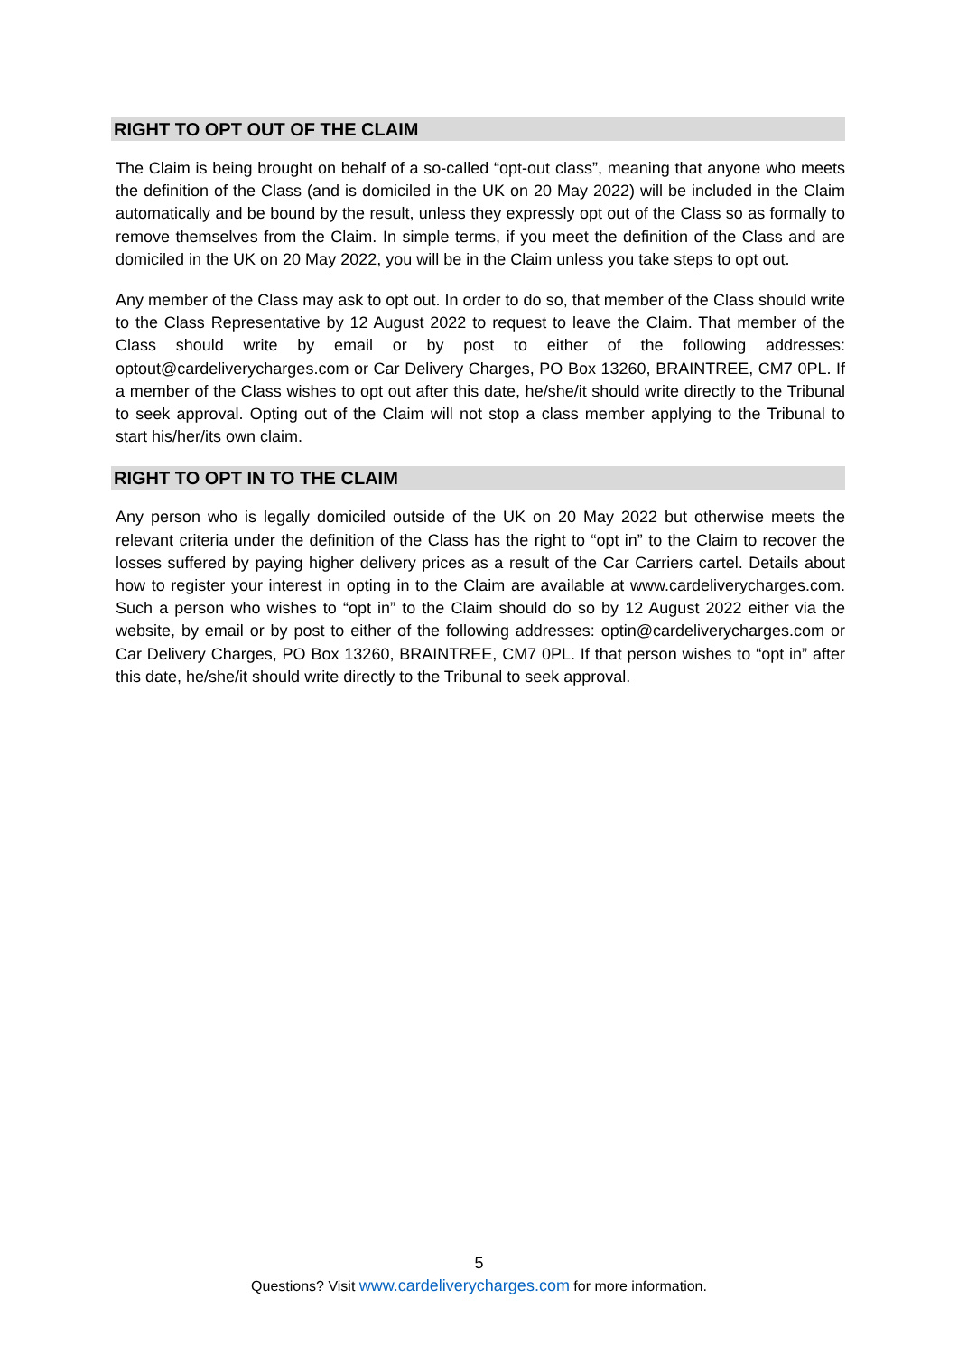RIGHT TO OPT OUT OF THE CLAIM
The Claim is being brought on behalf of a so-called “opt-out class”, meaning that anyone who meets the definition of the Class (and is domiciled in the UK on 20 May 2022) will be included in the Claim automatically and be bound by the result, unless they expressly opt out of the Class so as formally to remove themselves from the Claim. In simple terms, if you meet the definition of the Class and are domiciled in the UK on 20 May 2022, you will be in the Claim unless you take steps to opt out.
Any member of the Class may ask to opt out. In order to do so, that member of the Class should write to the Class Representative by 12 August 2022 to request to leave the Claim. That member of the Class should write by email or by post to either of the following addresses: optout@cardeliverycharges.com or Car Delivery Charges, PO Box 13260, BRAINTREE, CM7 0PL. If a member of the Class wishes to opt out after this date, he/she/it should write directly to the Tribunal to seek approval. Opting out of the Claim will not stop a class member applying to the Tribunal to start his/her/its own claim.
RIGHT TO OPT IN TO THE CLAIM
Any person who is legally domiciled outside of the UK on 20 May 2022 but otherwise meets the relevant criteria under the definition of the Class has the right to “opt in” to the Claim to recover the losses suffered by paying higher delivery prices as a result of the Car Carriers cartel. Details about how to register your interest in opting in to the Claim are available at www.cardeliverycharges.com. Such a person who wishes to “opt in” to the Claim should do so by 12 August 2022 either via the website, by email or by post to either of the following addresses: optin@cardeliverycharges.com or Car Delivery Charges, PO Box 13260, BRAINTREE, CM7 0PL. If that person wishes to “opt in” after this date, he/she/it should write directly to the Tribunal to seek approval.
5
Questions? Visit www.cardeliverycharges.com for more information.